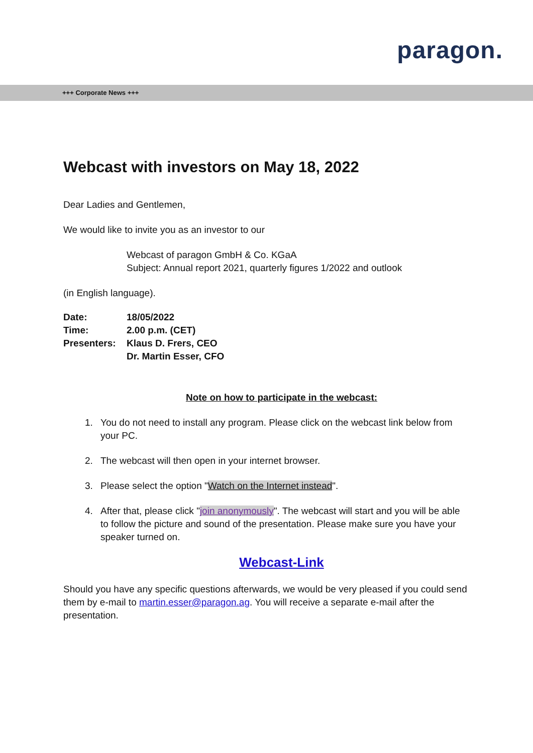paragon.
+++ Corporate News +++
Webcast with investors on May 18, 2022
Dear Ladies and Gentlemen,
We would like to invite you as an investor to our
Webcast of paragon GmbH & Co. KGaA
Subject: Annual report 2021, quarterly figures 1/2022 and outlook
(in English language).
| Date: | 18/05/2022 |
| Time: | 2.00 p.m. (CET) |
| Presenters: | Klaus D. Frers, CEO |
| | Dr. Martin Esser, CFO |
Note on how to participate in the webcast:
1. You do not need to install any program. Please click on the webcast link below from your PC.
2. The webcast will then open in your internet browser.
3. Please select the option "Watch on the Internet instead".
4. After that, please click "join anonymously". The webcast will start and you will be able to follow the picture and sound of the presentation. Please make sure you have your speaker turned on.
Webcast-Link
Should you have any specific questions afterwards, we would be very pleased if you could send them by e-mail to martin.esser@paragon.ag. You will receive a separate e-mail after the presentation.